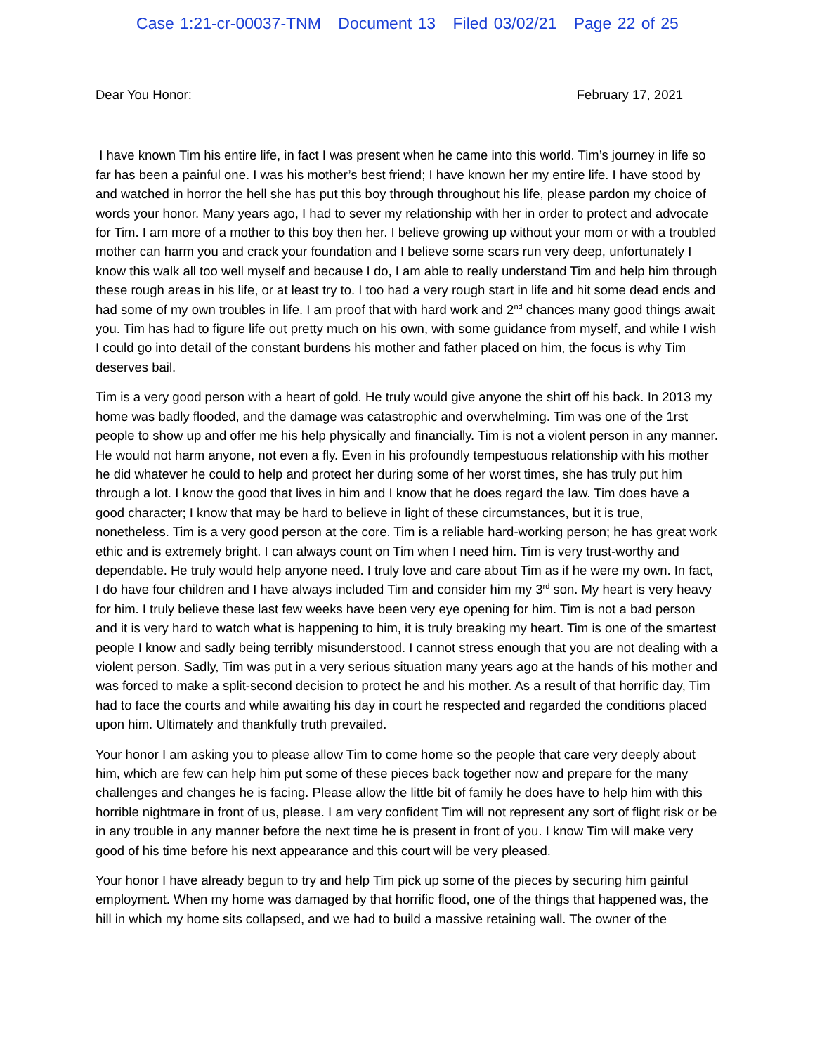Case 1:21-cr-00037-TNM Document 13 Filed 03/02/21 Page 22 of 25
Dear You Honor: February 17, 2021
I have known Tim his entire life, in fact I was present when he came into this world. Tim’s journey in life so far has been a painful one. I was his mother’s best friend; I have known her my entire life. I have stood by and watched in horror the hell she has put this boy through throughout his life, please pardon my choice of words your honor. Many years ago, I had to sever my relationship with her in order to protect and advocate for Tim. I am more of a mother to this boy then her. I believe growing up without your mom or with a troubled mother can harm you and crack your foundation and I believe some scars run very deep, unfortunately I know this walk all too well myself and because I do, I am able to really understand Tim and help him through these rough areas in his life, or at least try to. I too had a very rough start in life and hit some dead ends and had some of my own troubles in life. I am proof that with hard work and 2<sup>nd</sup> chances many good things await you. Tim has had to figure life out pretty much on his own, with some guidance from myself, and while I wish I could go into detail of the constant burdens his mother and father placed on him, the focus is why Tim deserves bail.
Tim is a very good person with a heart of gold. He truly would give anyone the shirt off his back. In 2013 my home was badly flooded, and the damage was catastrophic and overwhelming. Tim was one of the 1rst people to show up and offer me his help physically and financially. Tim is not a violent person in any manner. He would not harm anyone, not even a fly. Even in his profoundly tempestuous relationship with his mother he did whatever he could to help and protect her during some of her worst times, she has truly put him through a lot. I know the good that lives in him and I know that he does regard the law. Tim does have a good character; I know that may be hard to believe in light of these circumstances, but it is true, nonetheless. Tim is a very good person at the core. Tim is a reliable hard-working person; he has great work ethic and is extremely bright. I can always count on Tim when I need him. Tim is very trust-worthy and dependable. He truly would help anyone need. I truly love and care about Tim as if he were my own. In fact, I do have four children and I have always included Tim and consider him my 3<sup>rd</sup> son. My heart is very heavy for him. I truly believe these last few weeks have been very eye opening for him. Tim is not a bad person and it is very hard to watch what is happening to him, it is truly breaking my heart. Tim is one of the smartest people I know and sadly being terribly misunderstood. I cannot stress enough that you are not dealing with a violent person. Sadly, Tim was put in a very serious situation many years ago at the hands of his mother and was forced to make a split-second decision to protect he and his mother. As a result of that horrific day, Tim had to face the courts and while awaiting his day in court he respected and regarded the conditions placed upon him. Ultimately and thankfully truth prevailed.
Your honor I am asking you to please allow Tim to come home so the people that care very deeply about him, which are few can help him put some of these pieces back together now and prepare for the many challenges and changes he is facing. Please allow the little bit of family he does have to help him with this horrible nightmare in front of us, please. I am very confident Tim will not represent any sort of flight risk or be in any trouble in any manner before the next time he is present in front of you. I know Tim will make very good of his time before his next appearance and this court will be very pleased.
Your honor I have already begun to try and help Tim pick up some of the pieces by securing him gainful employment. When my home was damaged by that horrific flood, one of the things that happened was, the hill in which my home sits collapsed, and we had to build a massive retaining wall. The owner of the